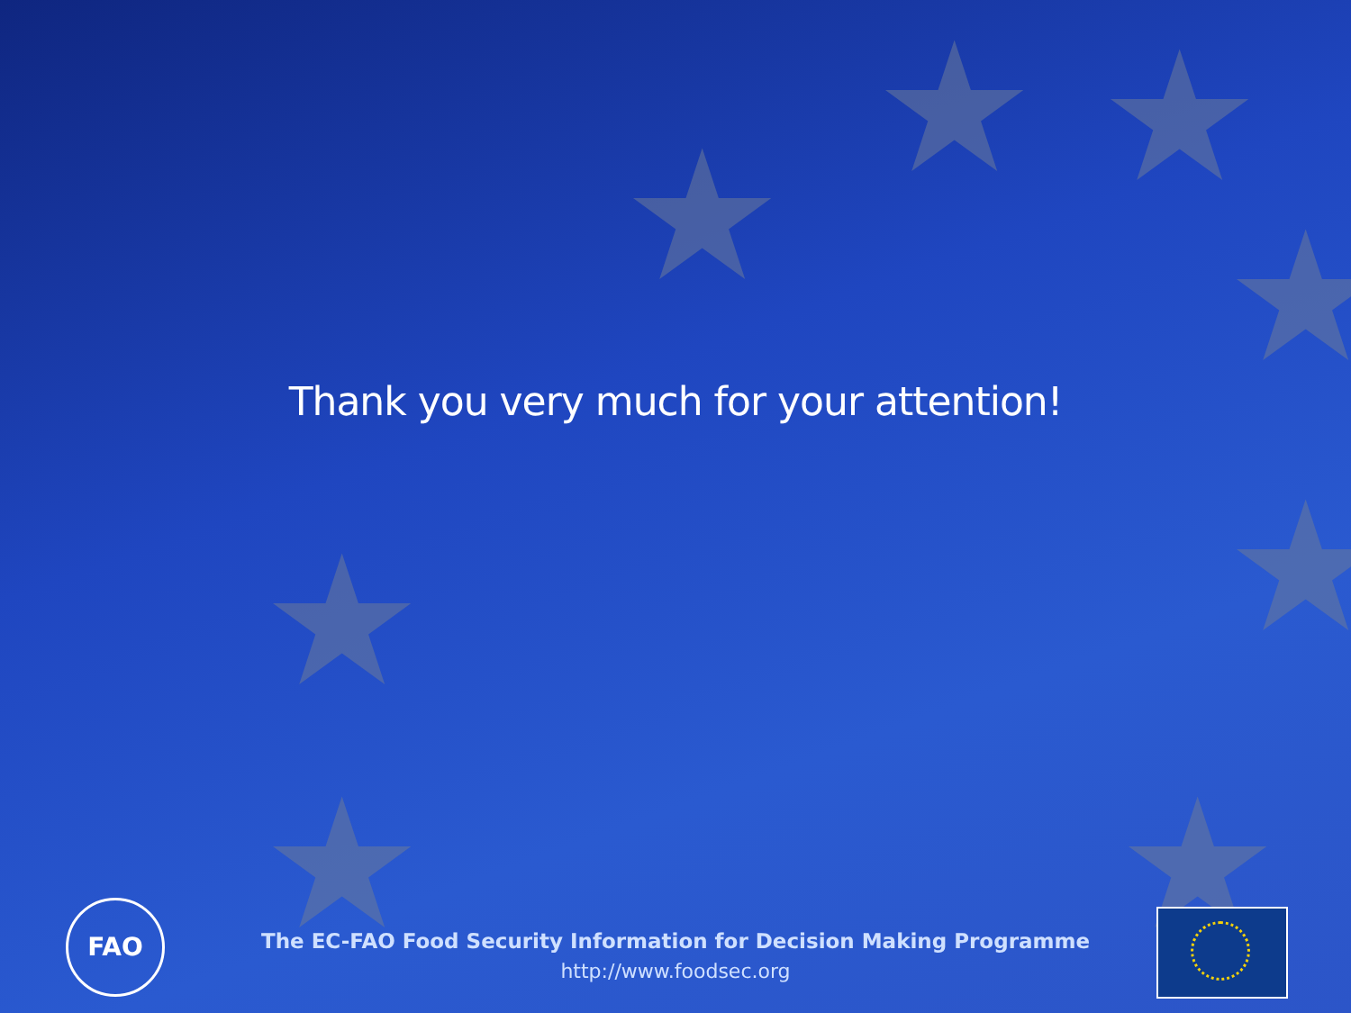★
★ ★
★
★ ★
★ ★
Thank you very much for your attention!
FAO
The EC-FAO Food Security Information for Decision Making Programme
http://www.foodsec.org